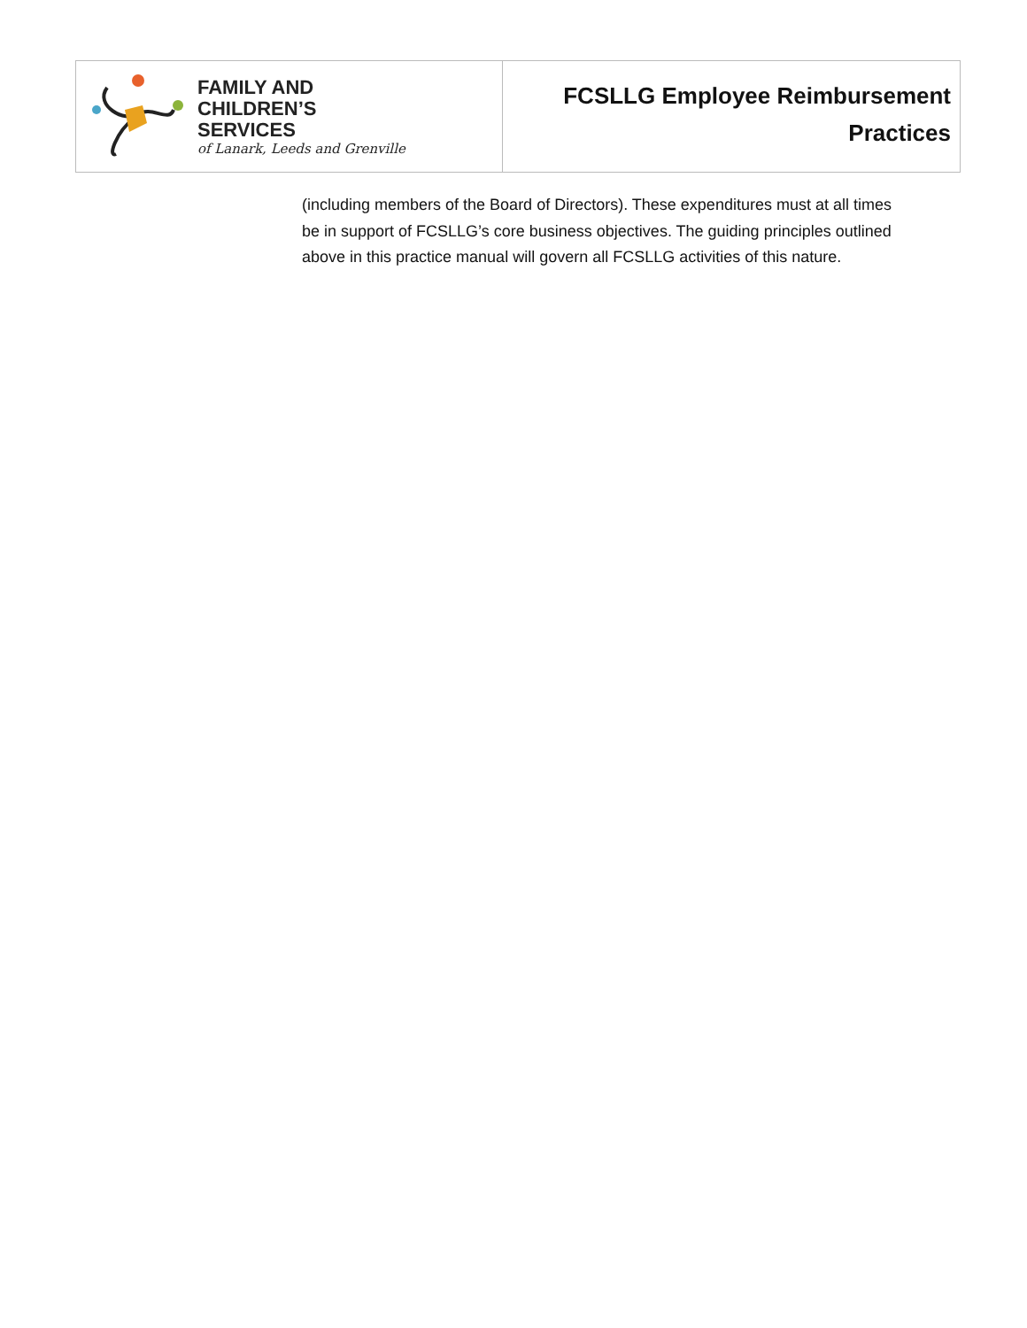FAMILY AND
CHILDREN’S
SERVICES
of Lanark, Leeds and Grenville
FCSLLG Employee Reimbursement
Practices
(including members of the Board of Directors). These expenditures must at all times be in support of FCSLLG’s core business objectives. The guiding principles outlined above in this practice manual will govern all FCSLLG activities of this nature.